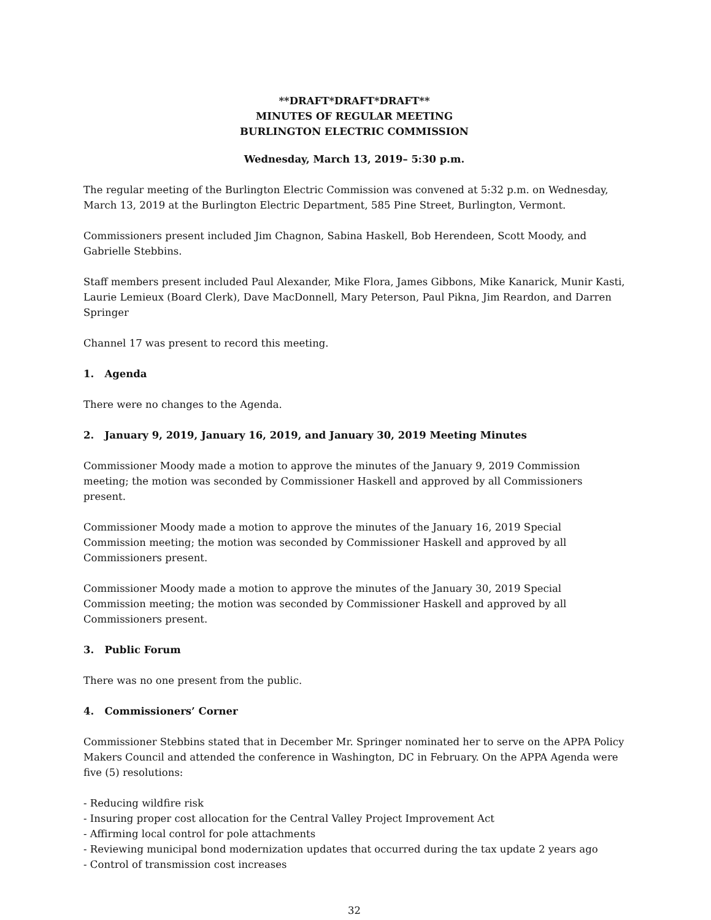**DRAFT*DRAFT*DRAFT**
MINUTES OF REGULAR MEETING
BURLINGTON ELECTRIC COMMISSION
Wednesday, March 13, 2019– 5:30 p.m.
The regular meeting of the Burlington Electric Commission was convened at 5:32 p.m. on Wednesday, March 13, 2019 at the Burlington Electric Department, 585 Pine Street, Burlington, Vermont.
Commissioners present included Jim Chagnon, Sabina Haskell, Bob Herendeen, Scott Moody, and Gabrielle Stebbins.
Staff members present included Paul Alexander, Mike Flora, James Gibbons, Mike Kanarick, Munir Kasti, Laurie Lemieux (Board Clerk), Dave MacDonnell, Mary Peterson, Paul Pikna, Jim Reardon, and Darren Springer
Channel 17 was present to record this meeting.
1. Agenda
There were no changes to the Agenda.
2. January 9, 2019, January 16, 2019, and January 30, 2019 Meeting Minutes
Commissioner Moody made a motion to approve the minutes of the January 9, 2019 Commission meeting; the motion was seconded by Commissioner Haskell and approved by all Commissioners present.
Commissioner Moody made a motion to approve the minutes of the January 16, 2019 Special Commission meeting; the motion was seconded by Commissioner Haskell and approved by all Commissioners present.
Commissioner Moody made a motion to approve the minutes of the January 30, 2019 Special Commission meeting; the motion was seconded by Commissioner Haskell and approved by all Commissioners present.
3. Public Forum
There was no one present from the public.
4. Commissioners’ Corner
Commissioner Stebbins stated that in December Mr. Springer nominated her to serve on the APPA Policy Makers Council and attended the conference in Washington, DC in February. On the APPA Agenda were five (5) resolutions:
- Reducing wildfire risk
- Insuring proper cost allocation for the Central Valley Project Improvement Act
- Affirming local control for pole attachments
- Reviewing municipal bond modernization updates that occurred during the tax update 2 years ago
- Control of transmission cost increases
32